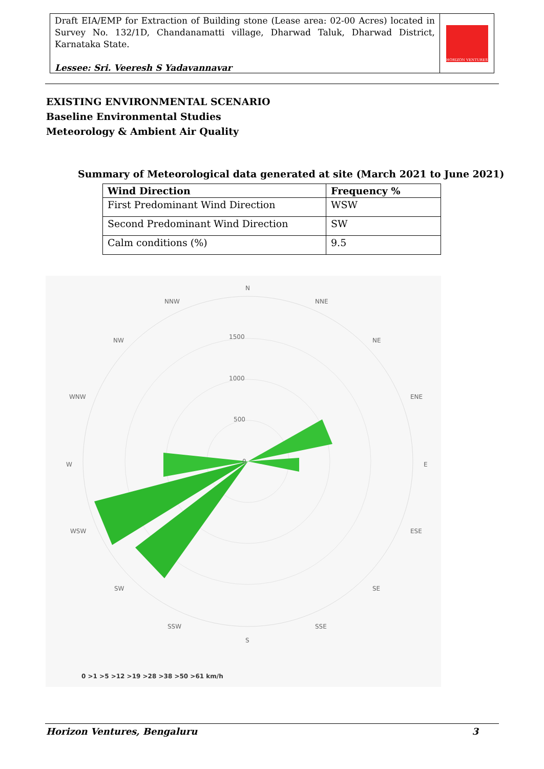Draft EIA/EMP for Extraction of Building stone (Lease area: 02-00 Acres) located in Survey No. 132/1D, Chandanamatti village, Dharwad Taluk, Dharwad District, Karnataka State.
Lessee: Sri. Veeresh S Yadavannavar
HORIZON VENTURES
EXISTING ENVIRONMENTAL SCENARIO
Baseline Environmental Studies
Meteorology & Ambient Air Quality
Summary of Meteorological data generated at site (March 2021 to June 2021)
| Wind Direction | Frequency % |
| --- | --- |
| First Predominant Wind Direction | WSW |
| Second Predominant Wind Direction | SW |
| Calm conditions (%) | 9.5 |
N
NNW
NNE
NW
NE
WNW
ENE
W
E
WSW
ESE
SW
SE
SSW
SSE
S
1500
1000
500
0
0 >1 >5 >12 >19 >28 >38 >50 >61 km/h
Horizon Ventures, Bengaluru 3